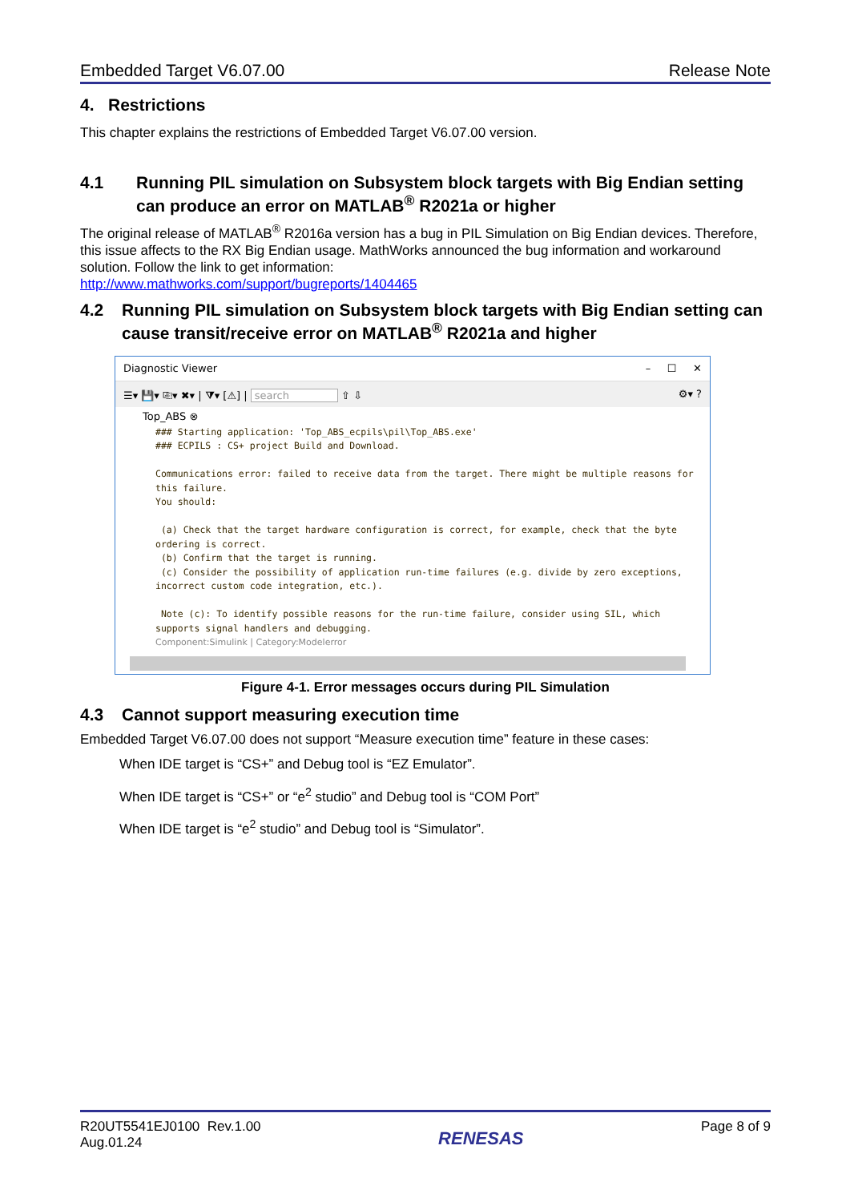Embedded Target V6.07.00 Release Note
4. Restrictions
This chapter explains the restrictions of Embedded Target V6.07.00 version.
4.1 Running PIL simulation on Subsystem block targets with Big Endian setting can produce an error on MATLAB<sup>®</sup> R2021a or higher
The original release of MATLAB<sup>®</sup> R2016a version has a bug in PIL Simulation on Big Endian devices. Therefore, this issue affects to the RX Big Endian usage. MathWorks announced the bug information and workaround solution. Follow the link to get information:
http://www.mathworks.com/support/bugreports/1404465
4.2 Running PIL simulation on Subsystem block targets with Big Endian setting can cause transit/receive error on MATLAB<sup>®</sup> R2021a and higher
Diagnostic Viewer – ☐ ✕
☰▾ 💾▾ ⎘▾ ✖▾ | ⧩▾ [⚠] | search ⇧ ⇩ ⚙▾ ?
Top_ABS ⊗
### Starting application: 'Top_ABS_ecpils\pil\Top_ABS.exe' ### ECPILS : CS+ project Build and Download. Communications error: failed to receive data from the target. There might be multiple reasons for this failure. You should: (a) Check that the target hardware configuration is correct, for example, check that the byte ordering is correct. (b) Confirm that the target is running. (c) Consider the possibility of application run-time failures (e.g. divide by zero exceptions, incorrect custom code integration, etc.). Note (c): To identify possible reasons for the run-time failure, consider using SIL, which supports signal handlers and debugging. Component:Simulink | Category:Modelerror
Figure 4-1. Error messages occurs during PIL Simulation
4.3 Cannot support measuring execution time
Embedded Target V6.07.00 does not support “Measure execution time” feature in these cases:
When IDE target is “CS+” and Debug tool is “EZ Emulator”.
When IDE target is “CS+” or “e<sup>2</sup> studio” and Debug tool is “COM Port”
When IDE target is “e<sup>2</sup> studio” and Debug tool is “Simulator”.
R20UT5541EJ0100 Rev.1.00
Aug.01.24 RENESAS Page 8 of 9